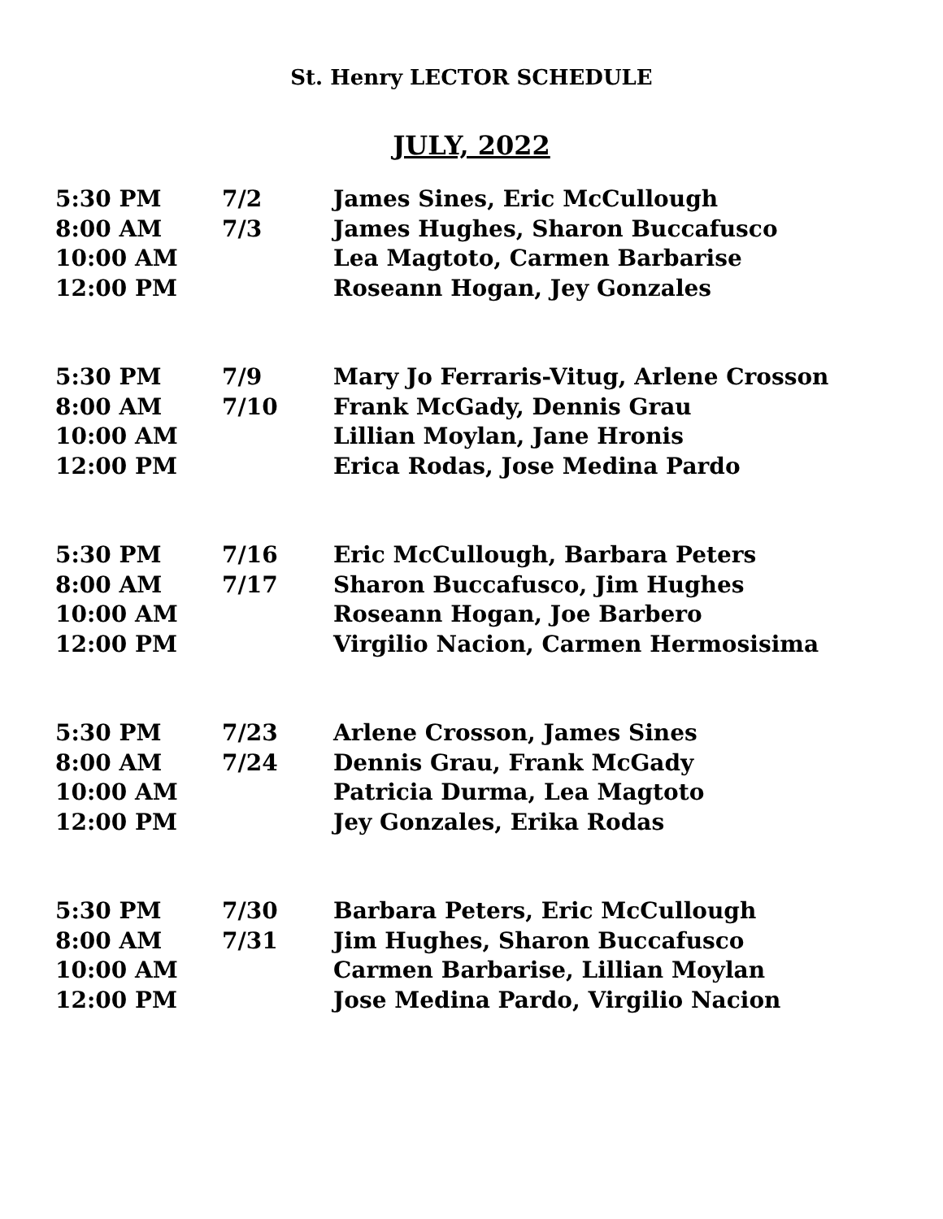St. Henry LECTOR SCHEDULE
JULY, 2022
| 5:30 PM | 7/2 | James Sines, Eric McCullough |
| 8:00 AM | 7/3 | James Hughes, Sharon Buccafusco |
| 10:00 AM | | Lea Magtoto, Carmen Barbarise |
| 12:00 PM | | Roseann Hogan, Jey Gonzales |
| 5:30 PM | 7/9 | Mary Jo Ferraris-Vitug, Arlene Crosson |
| 8:00 AM | 7/10 | Frank McGady, Dennis Grau |
| 10:00 AM | | Lillian Moylan, Jane Hronis |
| 12:00 PM | | Erica Rodas, Jose Medina Pardo |
| 5:30 PM | 7/16 | Eric McCullough, Barbara Peters |
| 8:00 AM | 7/17 | Sharon Buccafusco, Jim Hughes |
| 10:00 AM | | Roseann Hogan, Joe Barbero |
| 12:00 PM | | Virgilio Nacion, Carmen Hermosisima |
| 5:30 PM | 7/23 | Arlene Crosson, James Sines |
| 8:00 AM | 7/24 | Dennis Grau, Frank McGady |
| 10:00 AM | | Patricia Durma, Lea Magtoto |
| 12:00 PM | | Jey Gonzales, Erika Rodas |
| 5:30 PM | 7/30 | Barbara Peters, Eric McCullough |
| 8:00 AM | 7/31 | Jim Hughes, Sharon Buccafusco |
| 10:00 AM | | Carmen Barbarise, Lillian Moylan |
| 12:00 PM | | Jose Medina Pardo, Virgilio Nacion |